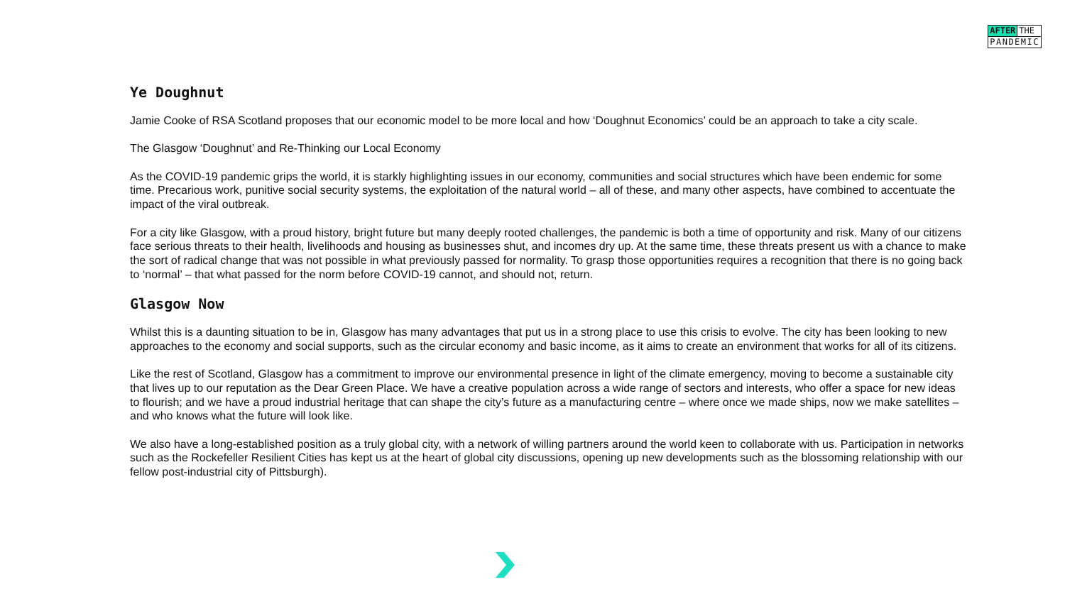AFTER THE
PANDEMIC
Ye Doughnut
Jamie Cooke of RSA Scotland proposes that our economic model to be more local and how ‘Doughnut Economics’ could be an approach to take a city scale.
The Glasgow ‘Doughnut’ and Re-Thinking our Local Economy
As the COVID-19 pandemic grips the world, it is starkly highlighting issues in our economy, communities and social structures which have been endemic for some time. Precarious work, punitive social security systems, the exploitation of the natural world – all of these, and many other aspects, have combined to accentuate the impact of the viral outbreak.
For a city like Glasgow, with a proud history, bright future but many deeply rooted challenges, the pandemic is both a time of opportunity and risk. Many of our citizens face serious threats to their health, livelihoods and housing as businesses shut, and incomes dry up. At the same time, these threats present us with a chance to make the sort of radical change that was not possible in what previously passed for normality. To grasp those opportunities requires a recognition that there is no going back to ‘normal’ – that what passed for the norm before COVID-19 cannot, and should not, return.
Glasgow Now
Whilst this is a daunting situation to be in, Glasgow has many advantages that put us in a strong place to use this crisis to evolve. The city has been looking to new approaches to the economy and social supports, such as the circular economy and basic income, as it aims to create an environment that works for all of its citizens.
Like the rest of Scotland, Glasgow has a commitment to improve our environmental presence in light of the climate emergency, moving to become a sustainable city that lives up to our reputation as the Dear Green Place. We have a creative population across a wide range of sectors and interests, who offer a space for new ideas to flourish; and we have a proud industrial heritage that can shape the city’s future as a manufacturing centre – where once we made ships, now we make satellites – and who knows what the future will look like.
We also have a long-established position as a truly global city, with a network of willing partners around the world keen to collaborate with us. Participation in networks such as the Rockefeller Resilient Cities has kept us at the heart of global city discussions, opening up new developments such as the blossoming relationship with our fellow post-industrial city of Pittsburgh).